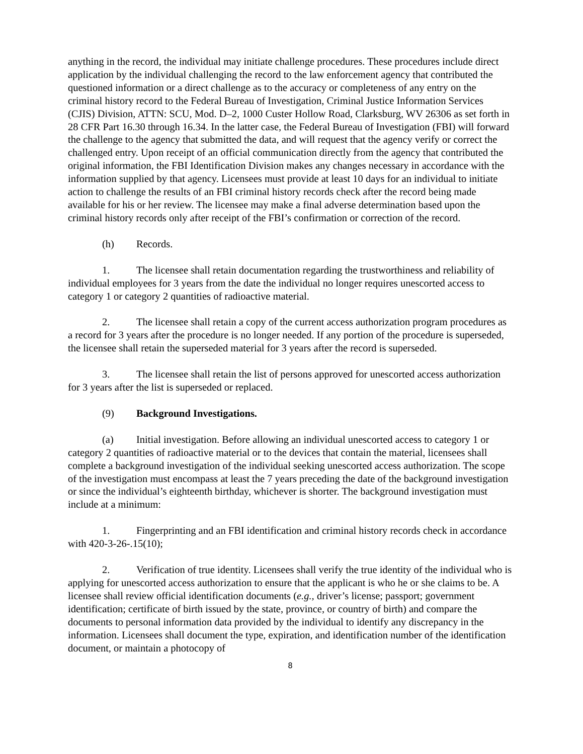anything in the record, the individual may initiate challenge procedures. These procedures include direct application by the individual challenging the record to the law enforcement agency that contributed the questioned information or a direct challenge as to the accuracy or completeness of any entry on the criminal history record to the Federal Bureau of Investigation, Criminal Justice Information Services (CJIS) Division, ATTN: SCU, Mod. D–2, 1000 Custer Hollow Road, Clarksburg, WV 26306 as set forth in 28 CFR Part 16.30 through 16.34. In the latter case, the Federal Bureau of Investigation (FBI) will forward the challenge to the agency that submitted the data, and will request that the agency verify or correct the challenged entry. Upon receipt of an official communication directly from the agency that contributed the original information, the FBI Identification Division makes any changes necessary in accordance with the information supplied by that agency. Licensees must provide at least 10 days for an individual to initiate action to challenge the results of an FBI criminal history records check after the record being made available for his or her review. The licensee may make a final adverse determination based upon the criminal history records only after receipt of the FBI’s confirmation or correction of the record.
(h) Records.
1. The licensee shall retain documentation regarding the trustworthiness and reliability of individual employees for 3 years from the date the individual no longer requires unescorted access to category 1 or category 2 quantities of radioactive material.
2. The licensee shall retain a copy of the current access authorization program procedures as a record for 3 years after the procedure is no longer needed. If any portion of the procedure is superseded, the licensee shall retain the superseded material for 3 years after the record is superseded.
3. The licensee shall retain the list of persons approved for unescorted access authorization for 3 years after the list is superseded or replaced.
(9) Background Investigations.
(a) Initial investigation. Before allowing an individual unescorted access to category 1 or category 2 quantities of radioactive material or to the devices that contain the material, licensees shall complete a background investigation of the individual seeking unescorted access authorization. The scope of the investigation must encompass at least the 7 years preceding the date of the background investigation or since the individual’s eighteenth birthday, whichever is shorter. The background investigation must include at a minimum:
1. Fingerprinting and an FBI identification and criminal history records check in accordance with 420-3-26-.15(10);
2. Verification of true identity. Licensees shall verify the true identity of the individual who is applying for unescorted access authorization to ensure that the applicant is who he or she claims to be. A licensee shall review official identification documents (e.g., driver’s license; passport; government identification; certificate of birth issued by the state, province, or country of birth) and compare the documents to personal information data provided by the individual to identify any discrepancy in the information. Licensees shall document the type, expiration, and identification number of the identification document, or maintain a photocopy of
8